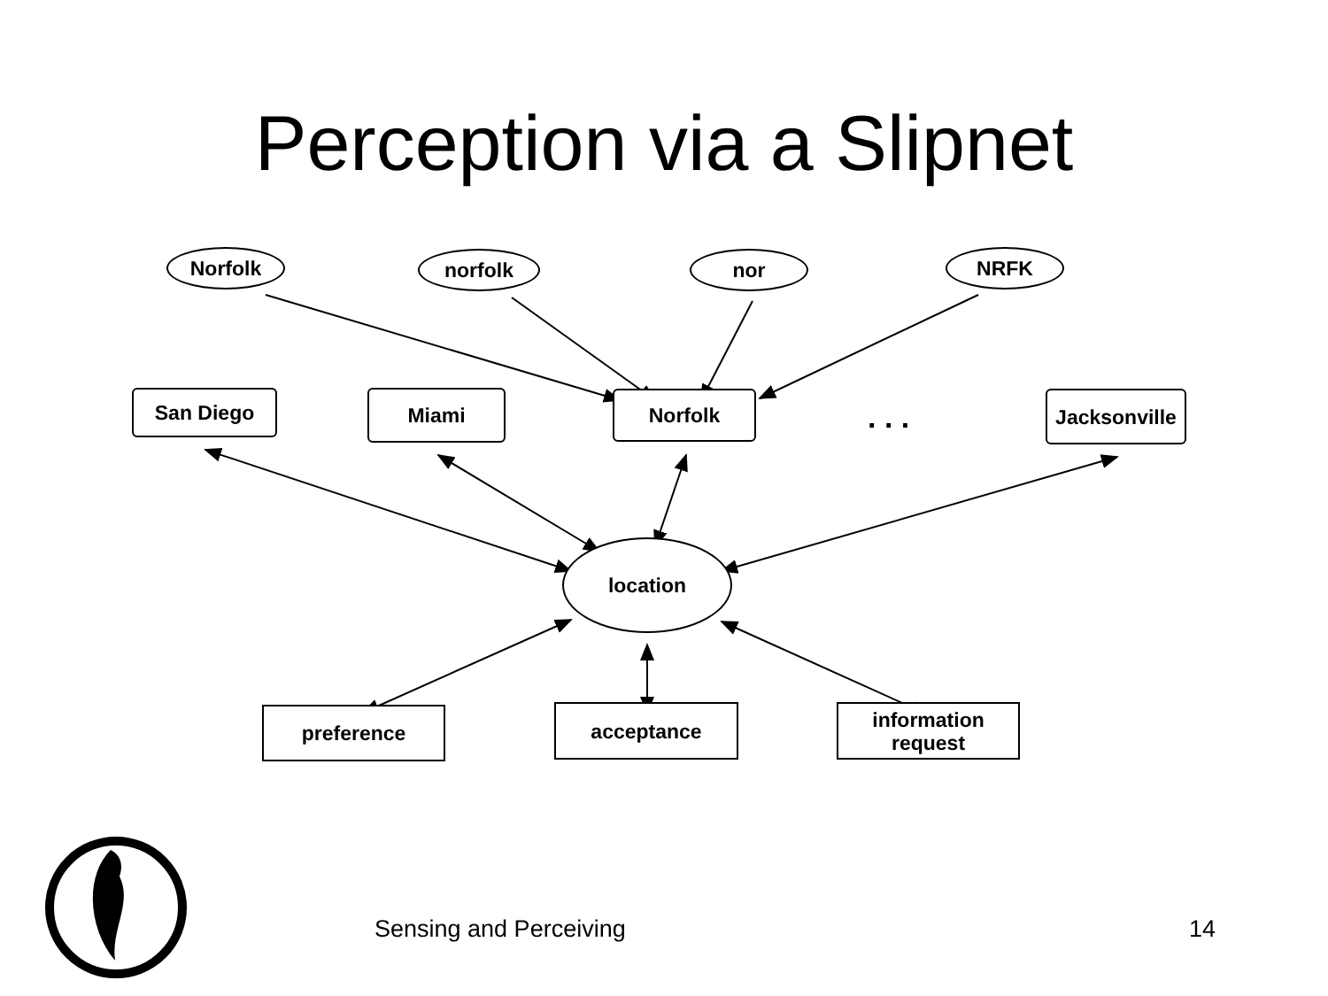Perception via a Slipnet
Norfolk norfolk nor NRFK
San Diego Miami Norfolk . . .
Jacksonville
location
preference acceptance
information
request
Sensing and Perceiving 14